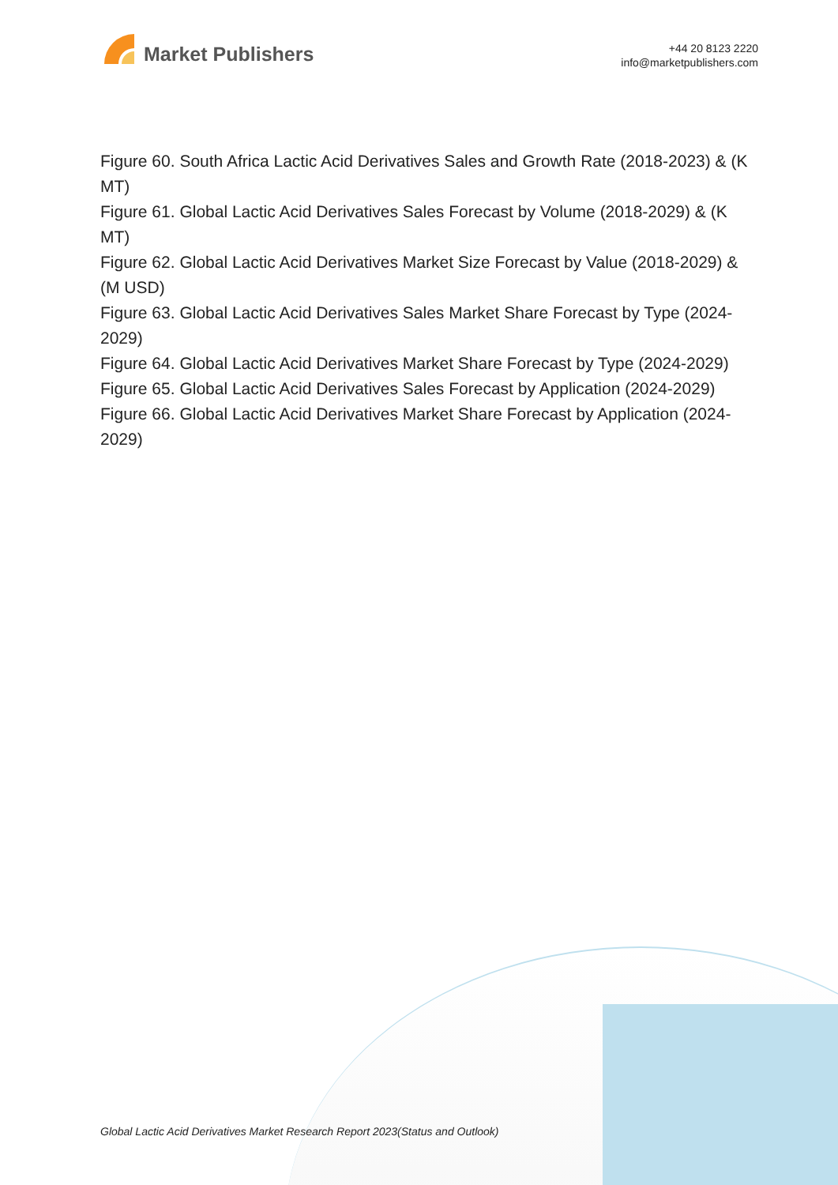Market Publishers
+44 20 8123 2220
info@marketpublishers.com
Figure 60. South Africa Lactic Acid Derivatives Sales and Growth Rate (2018-2023) & (K MT)
Figure 61. Global Lactic Acid Derivatives Sales Forecast by Volume (2018-2029) & (K MT)
Figure 62. Global Lactic Acid Derivatives Market Size Forecast by Value (2018-2029) & (M USD)
Figure 63. Global Lactic Acid Derivatives Sales Market Share Forecast by Type (2024-2029)
Figure 64. Global Lactic Acid Derivatives Market Share Forecast by Type (2024-2029)
Figure 65. Global Lactic Acid Derivatives Sales Forecast by Application (2024-2029)
Figure 66. Global Lactic Acid Derivatives Market Share Forecast by Application (2024-2029)
Global Lactic Acid Derivatives Market Research Report 2023(Status and Outlook)